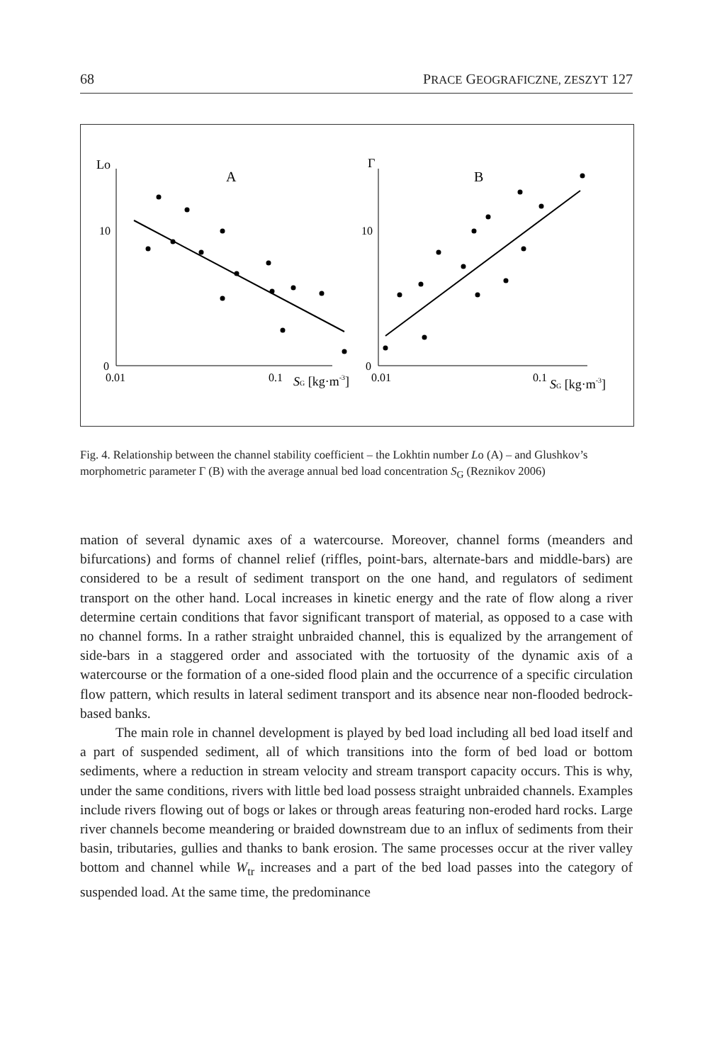68 PRACE GEOGRAFICZNE, ZESZYT 127
Lo
A
10
0
0.01
0.1
SG [kg·m-3]
Γ
B
10
0
0.01
0.1
SG [kg·m-3]
Fig. 4. Relationship between the channel stability coefficient – the Lokhtin number Lo (A) – and Glushkov’s morphometric parameter Γ (B) with the average annual bed load concentration S<sub>G</sub> (Reznikov 2006)
mation of several dynamic axes of a watercourse. Moreover, channel forms (meanders and bifurcations) and forms of channel relief (riffles, point-bars, alternate-bars and middle-bars) are considered to be a result of sediment transport on the one hand, and regulators of sediment transport on the other hand. Local increases in kinetic energy and the rate of flow along a river determine certain conditions that favor significant transport of material, as opposed to a case with no channel forms. In a rather straight unbraided channel, this is equalized by the arrangement of side-bars in a staggered order and associated with the tortuosity of the dynamic axis of a watercourse or the formation of a one-sided flood plain and the occurrence of a specific circulation flow pattern, which results in lateral sediment transport and its absence near non-flooded bedrock-based banks.
The main role in channel development is played by bed load including all bed load itself and a part of suspended sediment, all of which transitions into the form of bed load or bottom sediments, where a reduction in stream velocity and stream transport capacity occurs. This is why, under the same conditions, rivers with little bed load possess straight unbraided channels. Examples include rivers flowing out of bogs or lakes or through areas featuring non-eroded hard rocks. Large river channels become meandering or braided downstream due to an influx of sediments from their basin, tributaries, gullies and thanks to bank erosion. The same processes occur at the river valley bottom and channel while W<sub>tr</sub> increases and a part of the bed load passes into the category of suspended load. At the same time, the predominance